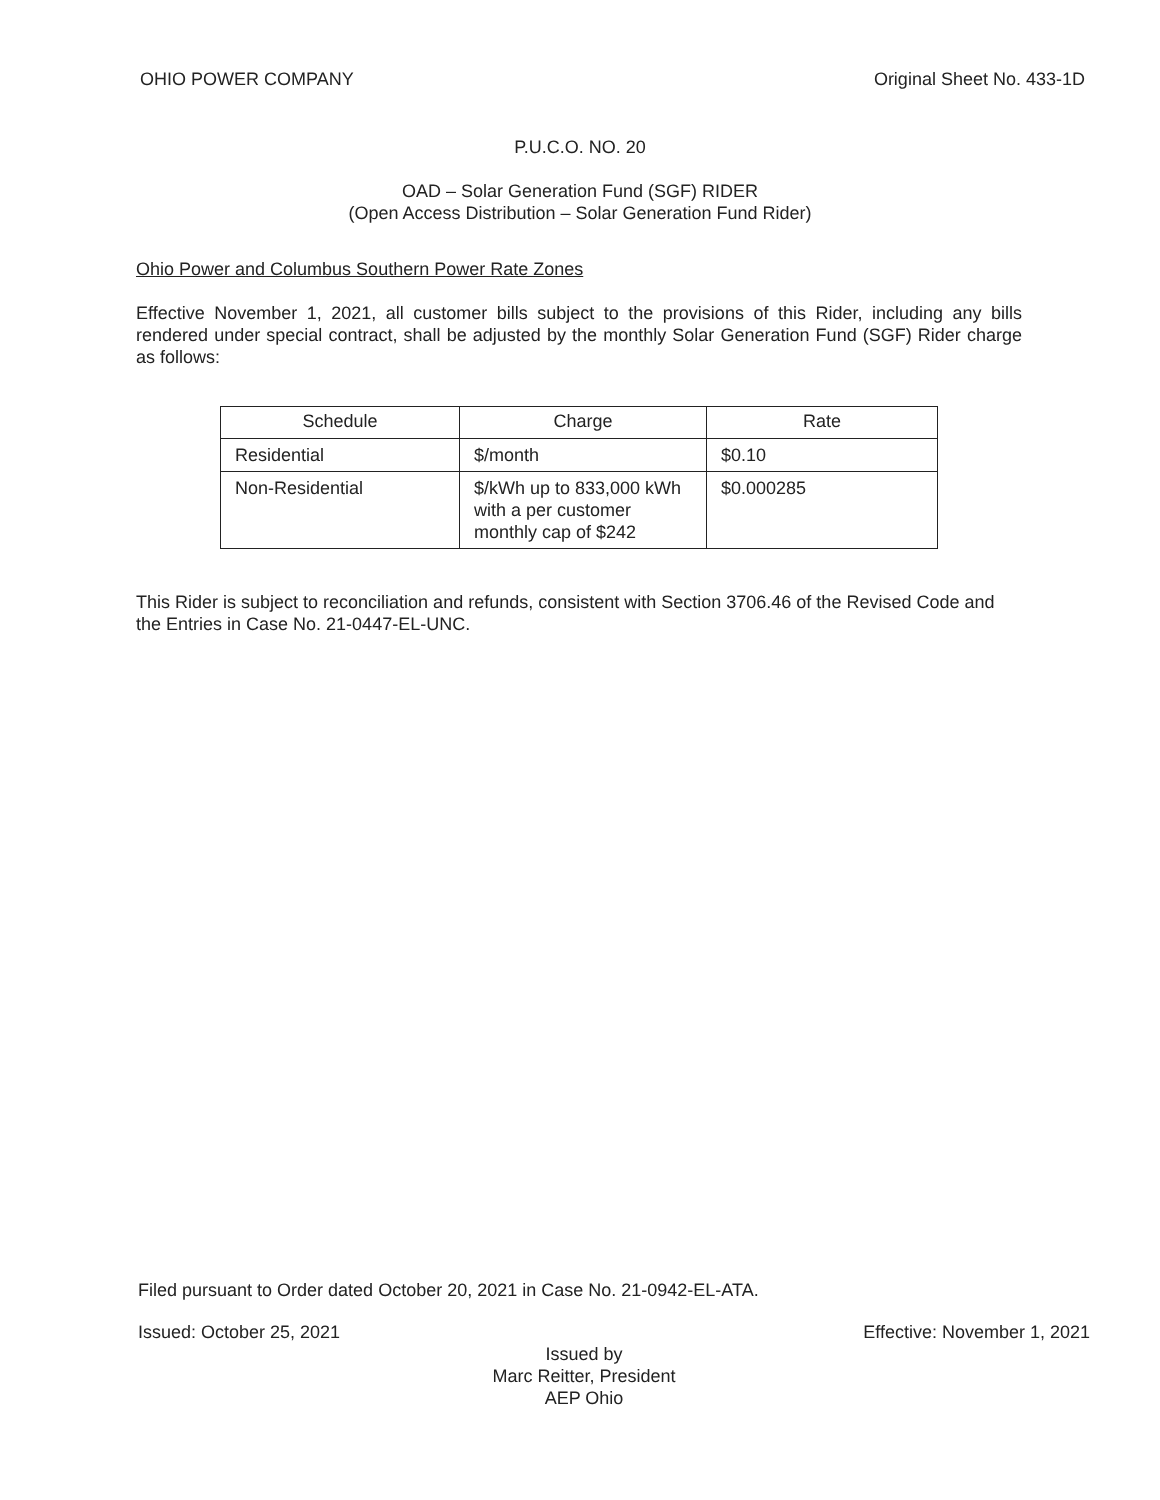OHIO POWER COMPANY Original Sheet No. 433-1D
P.U.C.O. NO. 20
OAD – Solar Generation Fund (SGF) RIDER
(Open Access Distribution – Solar Generation Fund Rider)
Ohio Power and Columbus Southern Power Rate Zones
Effective November 1, 2021, all customer bills subject to the provisions of this Rider, including any bills rendered under special contract, shall be adjusted by the monthly Solar Generation Fund (SGF) Rider charge as follows:
| Schedule | Charge | Rate |
| --- | --- | --- |
| Residential | $/month | $0.10 |
| Non-Residential | $/kWh up to 833,000 kWh with a per customer monthly cap of $242 | $0.000285 |
This Rider is subject to reconciliation and refunds, consistent with Section 3706.46 of the Revised Code and the Entries in Case No. 21-0447-EL-UNC.
Filed pursuant to Order dated October 20, 2021 in Case No. 21-0942-EL-ATA.
Issued: October 25, 2021 Effective: November 1, 2021
Issued by
Marc Reitter, President
AEP Ohio